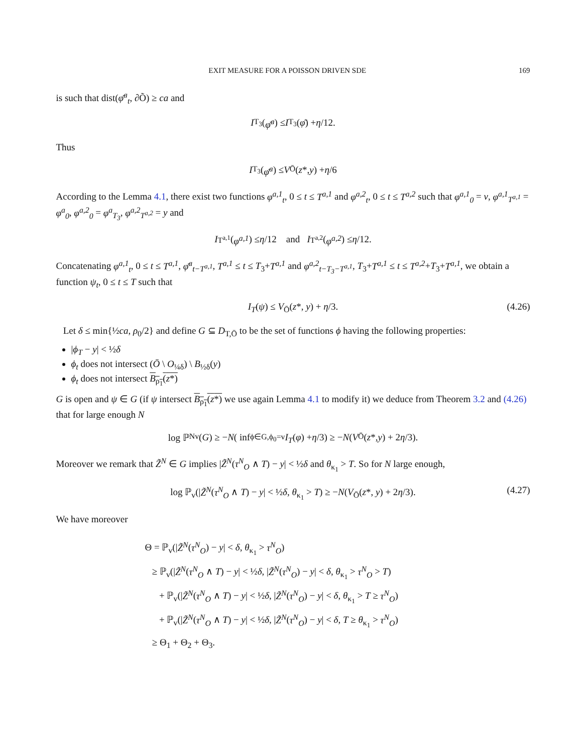EXIT MEASURE FOR A POISSON DRIVEN SDE 169
is such that dist(φ̄<sup>a</sup><sub>t</sub>, ∂Õ) ≥ ca and
I<sub>T<sub>3</sub></sub>(φ̄<sup>a</sup>) ≤ I<sub>T<sub>3</sub></sub>(φ̄) + η /12.
Thus
I<sub>T<sub>3</sub></sub>(φ̄<sup>a</sup>) ≤ V<sub>Ō</sub>(z *, y) + η /6
According to the Lemma 4.1, there exist two functions φ<sup>a,1</sup><sub>t</sub>, 0 ≤ t ≤ T<sup>a,1</sup> and φ<sup>a,2</sup><sub>t</sub>, 0 ≤ t ≤ T<sup>a,2</sup> such that φ<sup>a,1</sup><sub>0</sub> = v, φ<sup>a,1</sup><sub>T<sup>a,1</sup></sub> = φ<sup>a</sup><sub>0</sub>, φ<sup>a,2</sup><sub>0</sub> = φ<sup>a</sup><sub>T<sub>3</sub></sub>, φ<sup>a,2</sup><sub>T<sup>a,2</sup></sub> = y and
I<sub>T<sup>a,1</sup></sub>(φ<sup>a,1</sup>) ≤ η /12 and I<sub>T<sup>a,2</sup></sub>(φ<sup>a,2</sup>) ≤ η /12.
Concatenating φ<sup>a,1</sup><sub>t</sub>, 0 ≤ t ≤ T<sup>a,1</sup>, φ̄<sup>a</sup><sub>t−T<sup>a,1</sup></sub>, T<sup>a,1</sup> ≤ t ≤ T<sub>3</sub>+T<sup>a,1</sup> and φ<sup>a,2</sup><sub>t−T<sub>3</sub>−T<sup>a,1</sup></sub>, T<sub>3</sub>+T<sup>a,1</sup> ≤ t ≤ T<sup>a,2</sup>+T<sub>3</sub>+T<sup>a,1</sup>, we obtain a function ψ<sub>t</sub>, 0 ≤ t ≤ T such that
I<sub>T</sub>(ψ) ≤ V<sub>Ō</sub>(z*, y) + η/3. (4.26)
Let δ ≤ min{½ca, ρ<sub>0</sub>/2} and define G ⊆ D<sub>T,Ō</sub> to be the set of functions ϕ having the following properties:
|ϕ<sub>T</sub> − y| < ½δ
ϕ<sub>t</sub> does not intersect (Ō \ O<sub>¼δ</sub>) \ B<sub>½δ</sub>(y)
ϕ<sub>t</sub> does not intersect B<sub>ρ<sub>1</sub></sub>(z*)
G is open and ψ ∈ G (if ψ intersect B<sub>ρ<sub>1</sub></sub>(z*) we use again Lemma 4.1 to modify it) we deduce from Theorem 3.2 and (4.26) that for large enough N
log ℙ<sup>N</sup><sub>v</sub>(G) ≥ − N ( inf<sub>ϕ∈G,ϕ<sub>0</sub>=v</sub> I<sub>T</sub> (φ) + η /3) ≥ − N (V<sub>Ō</sub>(z *, y) + 2 η /3).
Moreover we remark that Z̃<sup>N</sup> ∈ G implies |Z̃<sup>N</sup>(τ<sup>N</sup><sub>O</sub> ∧ T) − y| < ½δ and θ<sub>κ<sub>1</sub></sub> > T. So for N large enough,
log ℙ<sub>v</sub>(|Z̃<sup>N</sup>(τ<sup>N</sup><sub>O</sub> ∧ T) − y| < ½δ, θ<sub>κ<sub>1</sub></sub> > T) ≥ −N(V<sub>Ō</sub>(z*, y) + 2η/3). (4.27)
We have moreover
Θ = ℙ<sub>v</sub>(|Z̃<sup>N</sup>(τ<sup>N</sup><sub>O</sub>) − y| < δ, θ<sub>κ<sub>1</sub></sub> > τ<sup>N</sup><sub>O</sub>)
≥ ℙ<sub>v</sub>(|Z̃<sup>N</sup>(τ<sup>N</sup><sub>O</sub> ∧ T) − y| < ½δ, |Z̃<sup>N</sup>(τ<sup>N</sup><sub>O</sub>) − y| < δ, θ<sub>κ<sub>1</sub></sub> > τ<sup>N</sup><sub>O</sub> > T)
+ ℙ<sub>v</sub>(|Z̃<sup>N</sup>(τ<sup>N</sup><sub>O</sub> ∧ T) − y| < ½δ, |Z̃<sup>N</sup>(τ<sup>N</sup><sub>O</sub>) − y| < δ, θ<sub>κ<sub>1</sub></sub> > T ≥ τ<sup>N</sup><sub>O</sub>)
+ ℙ<sub>v</sub>(|Z̃<sup>N</sup>(τ<sup>N</sup><sub>O</sub> ∧ T) − y| < ½δ, |Z̃<sup>N</sup>(τ<sup>N</sup><sub>O</sub>) − y| < δ, T ≥ θ<sub>κ<sub>1</sub></sub> > τ<sup>N</sup><sub>O</sub>)
≥ Θ<sub>1</sub> + Θ<sub>2</sub> + Θ<sub>3</sub>.